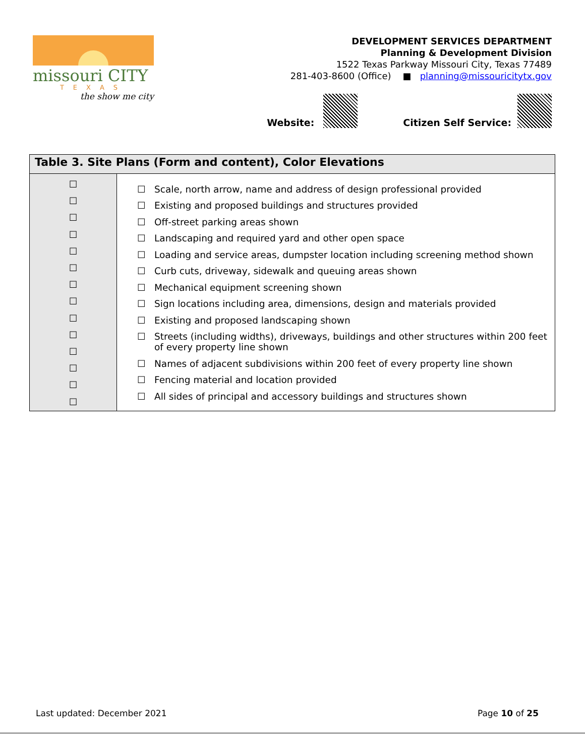missouri CITY
TEXAS
the show me city
DEVELOPMENT SERVICES DEPARTMENT
Planning & Development Division
1522 Texas Parkway Missouri City, Texas 77489
281-403-8600 (Office) ■ planning@missouricitytx.gov
Website: Citizen Self Service:
| Table 3. Site Plans (Form and content), Color Elevations | |
| --- | --- |
| ☐ ☐ ☐ ☐ ☐ ☐ ☐ ☐ ☐ ☐ ☐ ☐ ☐ ☐ | ☐ Scale, north arrow, name and address of design professional provided ☐ Existing and proposed buildings and structures provided ☐ Off-street parking areas shown ☐ Landscaping and required yard and other open space ☐ Loading and service areas, dumpster location including screening method shown ☐ Curb cuts, driveway, sidewalk and queuing areas shown ☐ Mechanical equipment screening shown ☐ Sign locations including area, dimensions, design and materials provided ☐ Existing and proposed landscaping shown ☐ Streets (including widths), driveways, buildings and other structures within 200 feet of every property line shown ☐ Names of adjacent subdivisions within 200 feet of every property line shown ☐ Fencing material and location provided ☐ All sides of principal and accessory buildings and structures shown |
Last updated: December 2021 Page 10 of 25